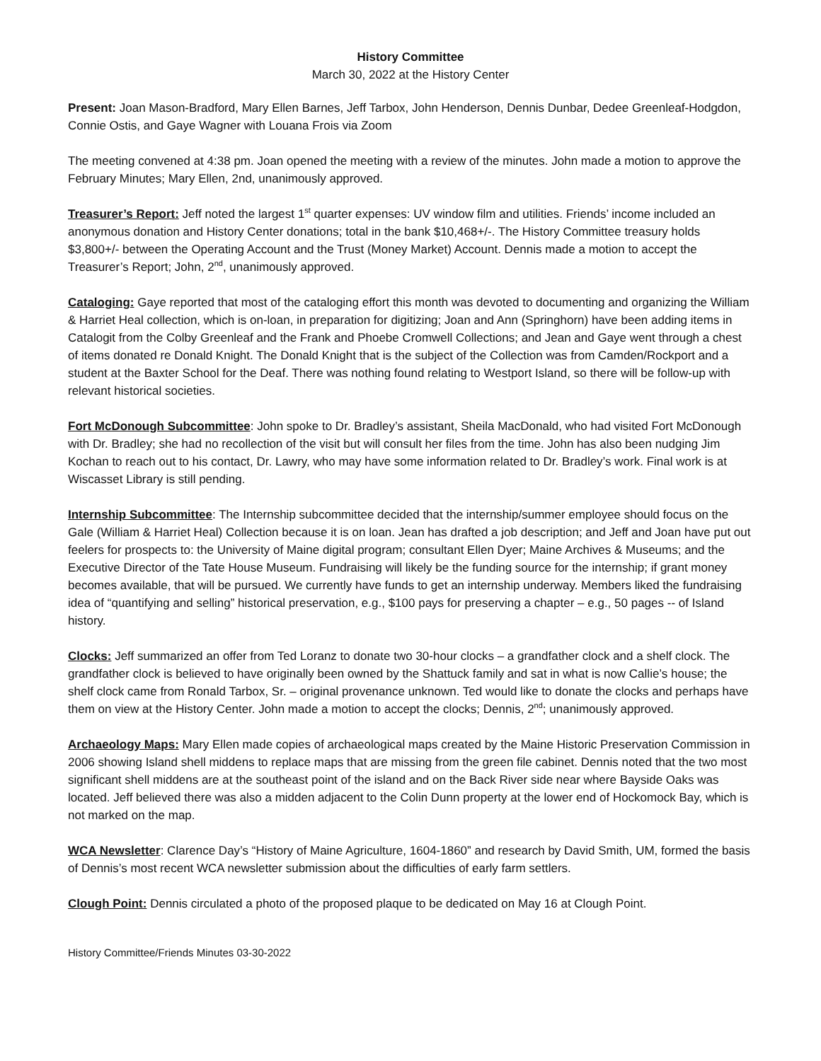History Committee
March 30, 2022 at the History Center
Present: Joan Mason-Bradford, Mary Ellen Barnes, Jeff Tarbox, John Henderson, Dennis Dunbar, Dedee Greenleaf-Hodgdon, Connie Ostis, and Gaye Wagner with Louana Frois via Zoom
The meeting convened at 4:38 pm. Joan opened the meeting with a review of the minutes. John made a motion to approve the February Minutes; Mary Ellen, 2nd, unanimously approved.
Treasurer’s Report: Jeff noted the largest 1<sup>st</sup> quarter expenses: UV window film and utilities. Friends’ income included an anonymous donation and History Center donations; total in the bank $10,468+/-. The History Committee treasury holds $3,800+/- between the Operating Account and the Trust (Money Market) Account. Dennis made a motion to accept the Treasurer’s Report; John, 2<sup>nd</sup>, unanimously approved.
Cataloging: Gaye reported that most of the cataloging effort this month was devoted to documenting and organizing the William & Harriet Heal collection, which is on-loan, in preparation for digitizing; Joan and Ann (Springhorn) have been adding items in Catalogit from the Colby Greenleaf and the Frank and Phoebe Cromwell Collections; and Jean and Gaye went through a chest of items donated re Donald Knight. The Donald Knight that is the subject of the Collection was from Camden/Rockport and a student at the Baxter School for the Deaf. There was nothing found relating to Westport Island, so there will be follow-up with relevant historical societies.
Fort McDonough Subcommittee: John spoke to Dr. Bradley’s assistant, Sheila MacDonald, who had visited Fort McDonough with Dr. Bradley; she had no recollection of the visit but will consult her files from the time. John has also been nudging Jim Kochan to reach out to his contact, Dr. Lawry, who may have some information related to Dr. Bradley’s work. Final work is at Wiscasset Library is still pending.
Internship Subcommittee: The Internship subcommittee decided that the internship/summer employee should focus on the Gale (William & Harriet Heal) Collection because it is on loan. Jean has drafted a job description; and Jeff and Joan have put out feelers for prospects to: the University of Maine digital program; consultant Ellen Dyer; Maine Archives & Museums; and the Executive Director of the Tate House Museum. Fundraising will likely be the funding source for the internship; if grant money becomes available, that will be pursued. We currently have funds to get an internship underway. Members liked the fundraising idea of “quantifying and selling” historical preservation, e.g., $100 pays for preserving a chapter – e.g., 50 pages -- of Island history.
Clocks: Jeff summarized an offer from Ted Loranz to donate two 30-hour clocks – a grandfather clock and a shelf clock. The grandfather clock is believed to have originally been owned by the Shattuck family and sat in what is now Callie’s house; the shelf clock came from Ronald Tarbox, Sr. – original provenance unknown. Ted would like to donate the clocks and perhaps have them on view at the History Center. John made a motion to accept the clocks; Dennis, 2<sup>nd</sup>; unanimously approved.
Archaeology Maps: Mary Ellen made copies of archaeological maps created by the Maine Historic Preservation Commission in 2006 showing Island shell middens to replace maps that are missing from the green file cabinet. Dennis noted that the two most significant shell middens are at the southeast point of the island and on the Back River side near where Bayside Oaks was located. Jeff believed there was also a midden adjacent to the Colin Dunn property at the lower end of Hockomock Bay, which is not marked on the map.
WCA Newsletter: Clarence Day’s “History of Maine Agriculture, 1604-1860” and research by David Smith, UM, formed the basis of Dennis’s most recent WCA newsletter submission about the difficulties of early farm settlers.
Clough Point: Dennis circulated a photo of the proposed plaque to be dedicated on May 16 at Clough Point.
History Committee/Friends Minutes 03-30-2022